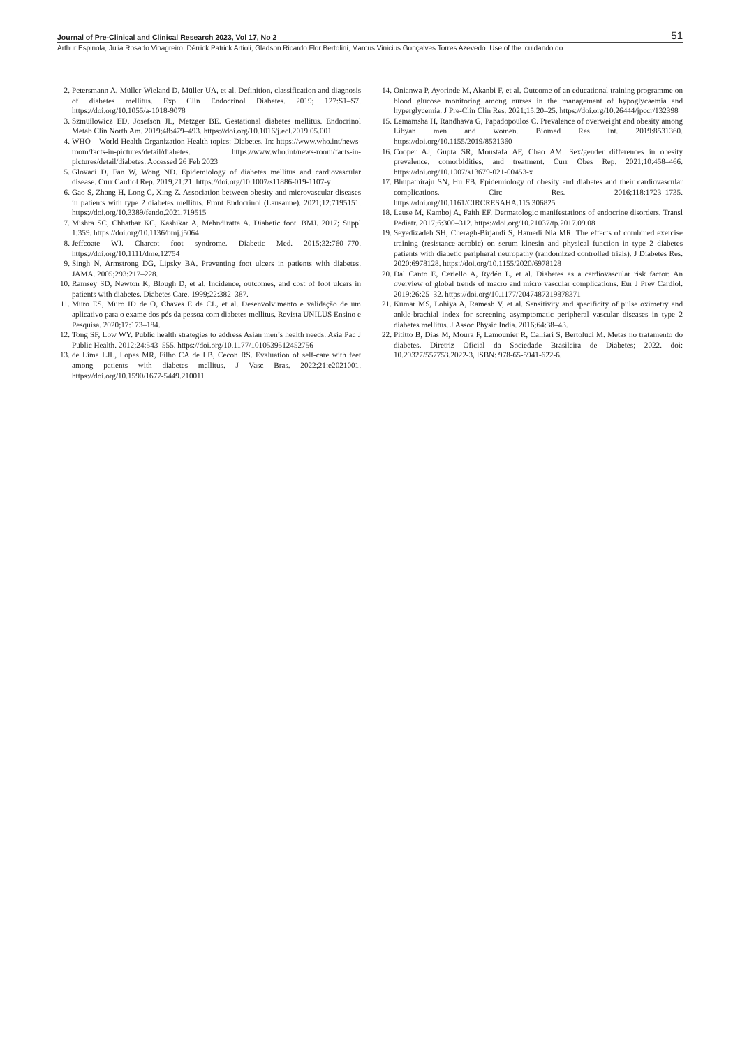Journal of Pre-Clinical and Clinical Research 2023, Vol 17, No 2 51
Arthur Espinola, Julia Rosado Vinagreiro, Dérrick Patrick Artioli, Gladson Ricardo Flor Bertolini, Marcus Vinicius Gonçalves Torres Azevedo. Use of the ‘cuidando do…
2. Petersmann A, Müller-Wieland D, Müller UA, et al. Definition, classification and diagnosis of diabetes mellitus. Exp Clin Endocrinol Diabetes. 2019; 127:S1–S7. https://doi.org/10.1055/a-1018-9078
3. Szmuilowicz ED, Josefson JL, Metzger BE. Gestational diabetes mellitus. Endocrinol Metab Clin North Am. 2019;48:479–493. https://doi.org/10.1016/j.ecl.2019.05.001
4. WHO – World Health Organization Health topics: Diabetes. In: https://www.who.int/news-room/facts-in-pictures/detail/diabetes. https://www.who.int/news-room/facts-in-pictures/detail/diabetes. Accessed 26 Feb 2023
5. Glovaci D, Fan W, Wong ND. Epidemiology of diabetes mellitus and cardiovascular disease. Curr Cardiol Rep. 2019;21:21. https://doi.org/10.1007/s11886-019-1107-y
6. Gao S, Zhang H, Long C, Xing Z. Association between obesity and microvascular diseases in patients with type 2 diabetes mellitus. Front Endocrinol (Lausanne). 2021;12:7195151. https://doi.org/10.3389/fendo.2021.719515
7. Mishra SC, Chhatbar KC, Kashikar A, Mehndiratta A. Diabetic foot. BMJ. 2017; Suppl 1:359. https://doi.org/10.1136/bmj.j5064
8. Jeffcoate WJ. Charcot foot syndrome. Diabetic Med. 2015;32:760–770. https://doi.org/10.1111/dme.12754
9. Singh N, Armstrong DG, Lipsky BA. Preventing foot ulcers in patients with diabetes. JAMA. 2005;293:217–228.
10.
Ramsey SD, Newton K, Blough D, et al. Incidence, outcomes, and cost of foot ulcers in patients with diabetes. Diabetes Care. 1999;22:382–387.
11.
Muro ES, Muro ID de O, Chaves E de CL, et al. Desenvolvimento e validação de um aplicativo para o exame dos pés da pessoa com diabetes mellitus. Revista UNILUS Ensino e Pesquisa. 2020;17:173–184.
12.
Tong SF, Low WY. Public health strategies to address Asian men’s health needs. Asia Pac J Public Health. 2012;24:543–555. https://doi.org/10.1177/1010539512452756
13.
de Lima LJL, Lopes MR, Filho CA de LB, Cecon RS. Evaluation of self-care with feet among patients with diabetes mellitus. J Vasc Bras. 2022;21:e2021001. https://doi.org/10.1590/1677-5449.210011
14.
Onianwa P, Ayorinde M, Akanbi F, et al. Outcome of an educational training programme on blood glucose monitoring among nurses in the management of hypoglycaemia and hyperglycemia. J Pre-Clin Clin Res. 2021;15:20–25. https://doi.org/10.26444/jpccr/132398
15.
Lemamsha H, Randhawa G, Papadopoulos C. Prevalence of overweight and obesity among Libyan men and women. Biomed Res Int. 2019:8531360. https://doi.org/10.1155/2019/8531360
16.
Cooper AJ, Gupta SR, Moustafa AF, Chao AM. Sex/gender differences in obesity prevalence, comorbidities, and treatment. Curr Obes Rep. 2021;10:458–466. https://doi.org/10.1007/s13679-021-00453-x
17.
Bhupathiraju SN, Hu FB. Epidemiology of obesity and diabetes and their cardiovascular complications. Circ Res. 2016;118:1723–1735. https://doi.org/10.1161/CIRCRESAHA.115.306825
18.
Lause M, Kamboj A, Faith EF. Dermatologic manifestations of endocrine disorders. Transl Pediatr. 2017;6:300–312. https://doi.org/10.21037/tp.2017.09.08
19.
Seyedizadeh SH, Cheragh-Birjandi S, Hamedi Nia MR. The effects of combined exercise training (resistance-aerobic) on serum kinesin and physical function in type 2 diabetes patients with diabetic peripheral neuropathy (randomized controlled trials). J Diabetes Res. 2020:6978128. https://doi.org/10.1155/2020/6978128
20.
Dal Canto E, Ceriello A, Rydén L, et al. Diabetes as a cardiovascular risk factor: An overview of global trends of macro and micro vascular complications. Eur J Prev Cardiol. 2019;26:25–32. https://doi.org/10.1177/2047487319878371
21.
Kumar MS, Lohiya A, Ramesh V, et al. Sensitivity and specificity of pulse oximetry and ankle-brachial index for screening asymptomatic peripheral vascular diseases in type 2 diabetes mellitus. J Assoc Physic India. 2016;64:38–43.
22.
Pititto B, Dias M, Moura F, Lamounier R, Calliari S, Bertoluci M. Metas no tratamento do diabetes. Diretriz Oficial da Sociedade Brasileira de Diabetes; 2022. doi: 10.29327/557753.2022-3, ISBN: 978-65-5941-622-6.